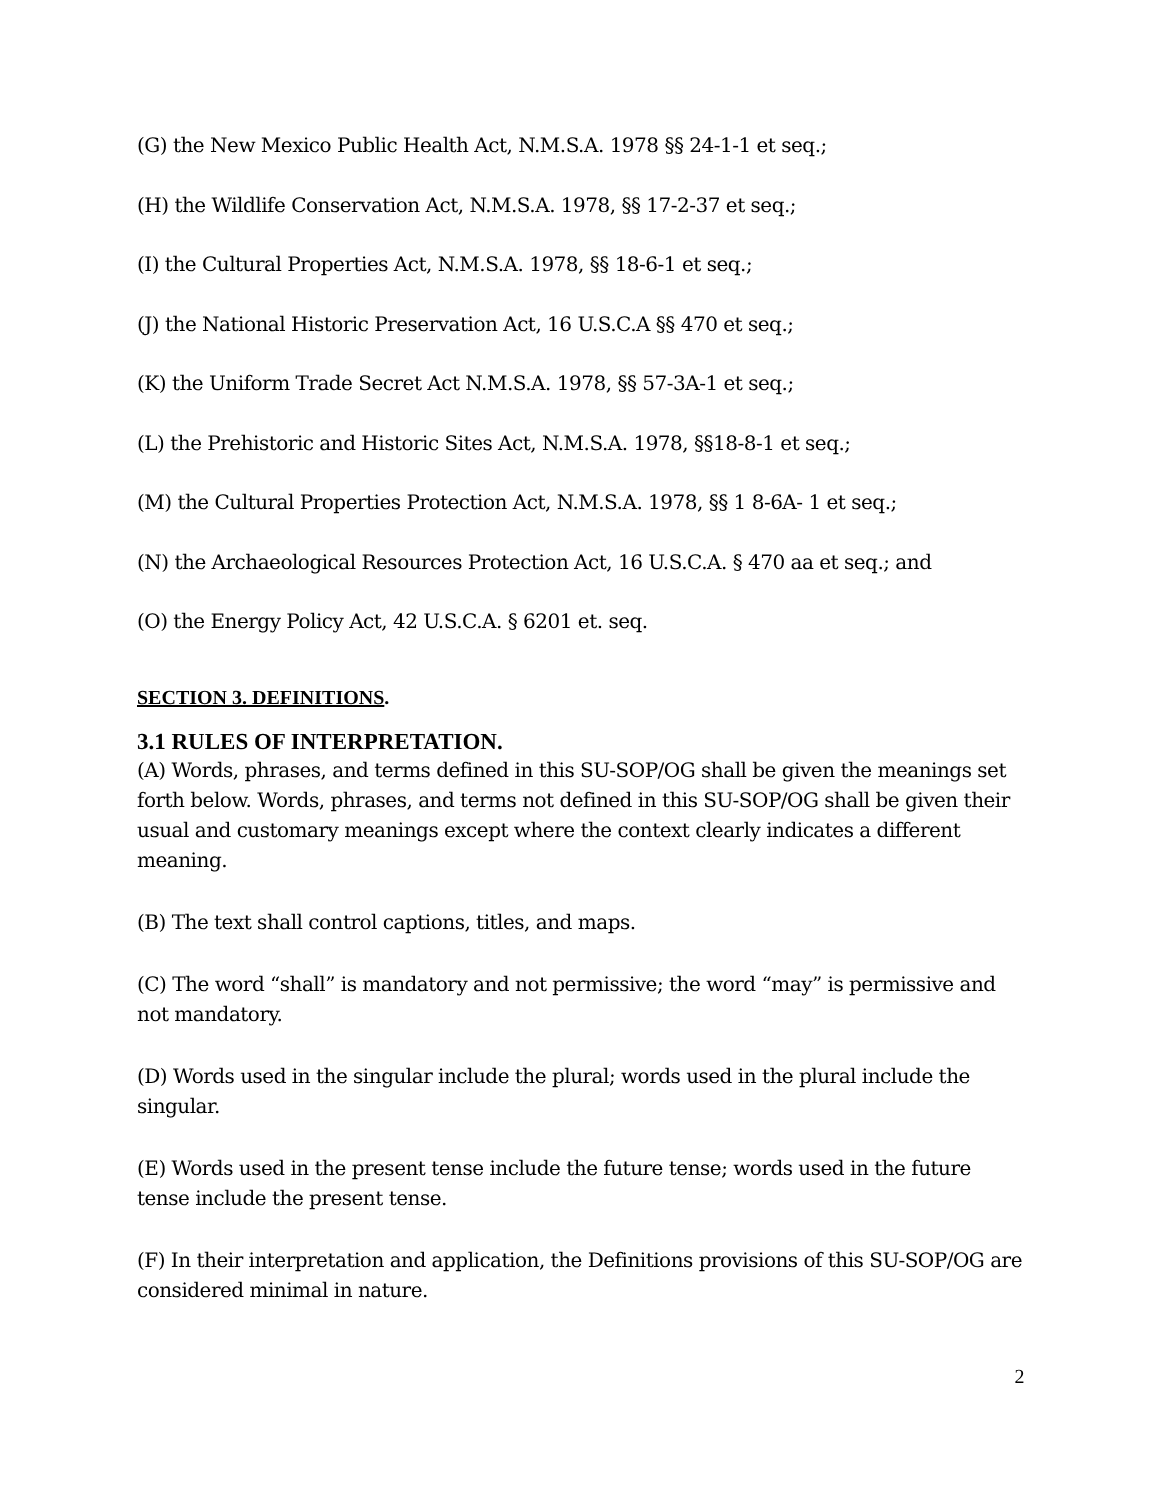(G) the New Mexico Public Health Act, N.M.S.A. 1978 §§ 24-1-1 et seq.;
(H) the Wildlife Conservation Act, N.M.S.A. 1978, §§ 17-2-37 et seq.;
(I) the Cultural Properties Act, N.M.S.A. 1978, §§ 18-6-1 et seq.;
(J) the National Historic Preservation Act, 16 U.S.C.A §§ 470 et seq.;
(K) the Uniform Trade Secret Act N.M.S.A. 1978, §§ 57-3A-1 et seq.;
(L) the Prehistoric and Historic Sites Act, N.M.S.A. 1978, §§18-8-1 et seq.;
(M) the Cultural Properties Protection Act, N.M.S.A. 1978, §§ 1 8-6A- 1 et seq.;
(N) the Archaeological Resources Protection Act, 16 U.S.C.A. § 470 aa et seq.; and
(O) the Energy Policy Act, 42 U.S.C.A. § 6201 et. seq.
SECTION 3. DEFINITIONS.
3.1 RULES OF INTERPRETATION.
(A) Words, phrases, and terms defined in this SU-SOP/OG shall be given the meanings set forth below. Words, phrases, and terms not defined in this SU-SOP/OG shall be given their usual and customary meanings except where the context clearly indicates a different meaning.
(B) The text shall control captions, titles, and maps.
(C) The word “shall” is mandatory and not permissive; the word “may” is permissive and not mandatory.
(D) Words used in the singular include the plural; words used in the plural include the singular.
(E) Words used in the present tense include the future tense; words used in the future tense include the present tense.
(F) In their interpretation and application, the Definitions provisions of this SU-SOP/OG are considered minimal in nature.
2